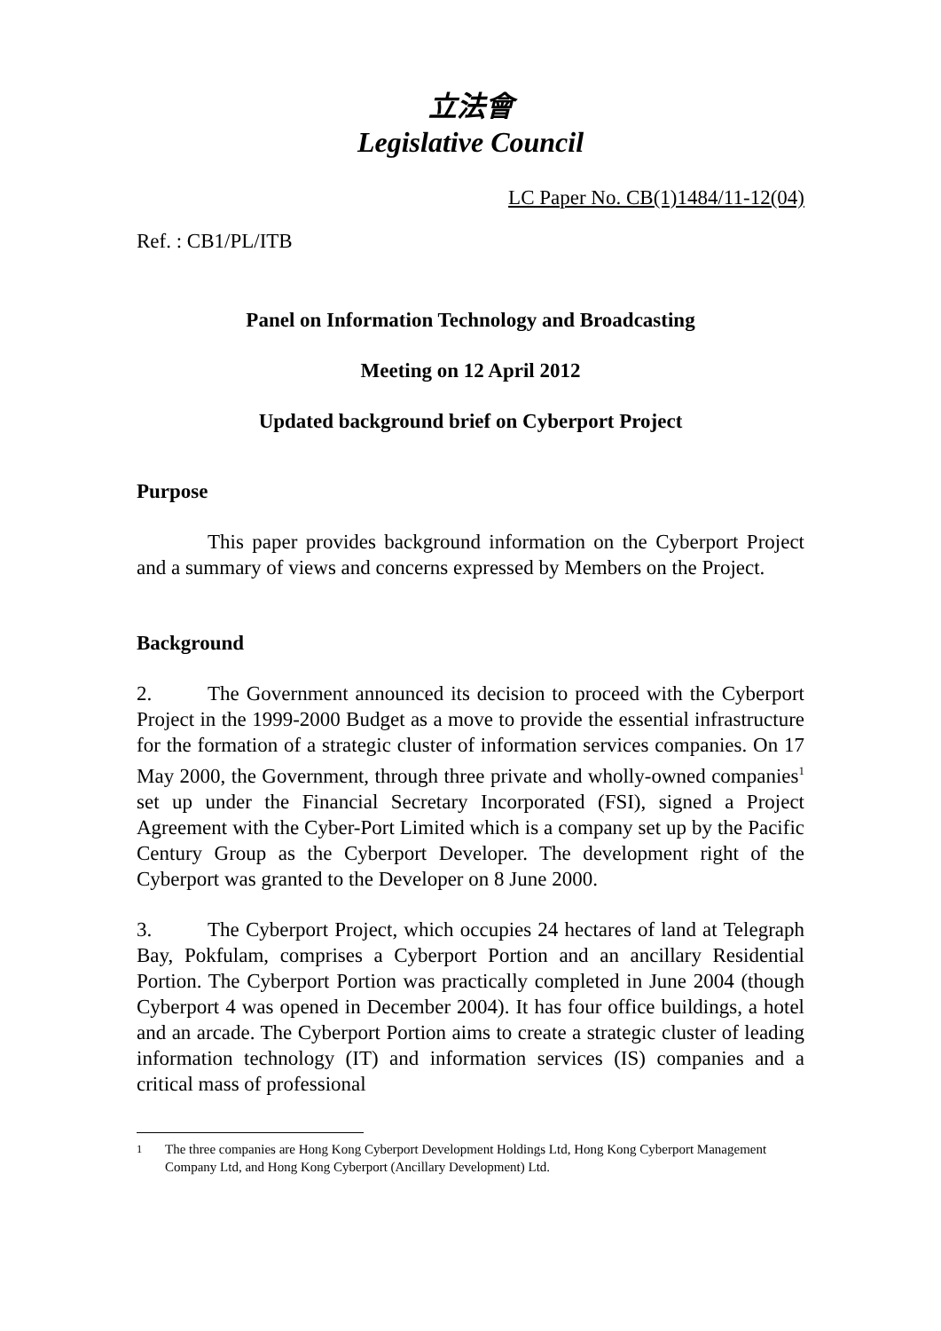立法會
Legislative Council
LC Paper No. CB(1)1484/11-12(04)
Ref. : CB1/PL/ITB
Panel on Information Technology and Broadcasting
Meeting on 12 April 2012
Updated background brief on Cyberport Project
Purpose
This paper provides background information on the Cyberport Project and a summary of views and concerns expressed by Members on the Project.
Background
2. The Government announced its decision to proceed with the Cyberport Project in the 1999-2000 Budget as a move to provide the essential infrastructure for the formation of a strategic cluster of information services companies. On 17 May 2000, the Government, through three private and wholly-owned companies<sup>1</sup> set up under the Financial Secretary Incorporated (FSI), signed a Project Agreement with the Cyber-Port Limited which is a company set up by the Pacific Century Group as the Cyberport Developer. The development right of the Cyberport was granted to the Developer on 8 June 2000.
3. The Cyberport Project, which occupies 24 hectares of land at Telegraph Bay, Pokfulam, comprises a Cyberport Portion and an ancillary Residential Portion. The Cyberport Portion was practically completed in June 2004 (though Cyberport 4 was opened in December 2004). It has four office buildings, a hotel and an arcade. The Cyberport Portion aims to create a strategic cluster of leading information technology (IT) and information services (IS) companies and a critical mass of professional
<sup>1</sup> The three companies are Hong Kong Cyberport Development Holdings Ltd, Hong Kong Cyberport Management Company Ltd, and Hong Kong Cyberport (Ancillary Development) Ltd.